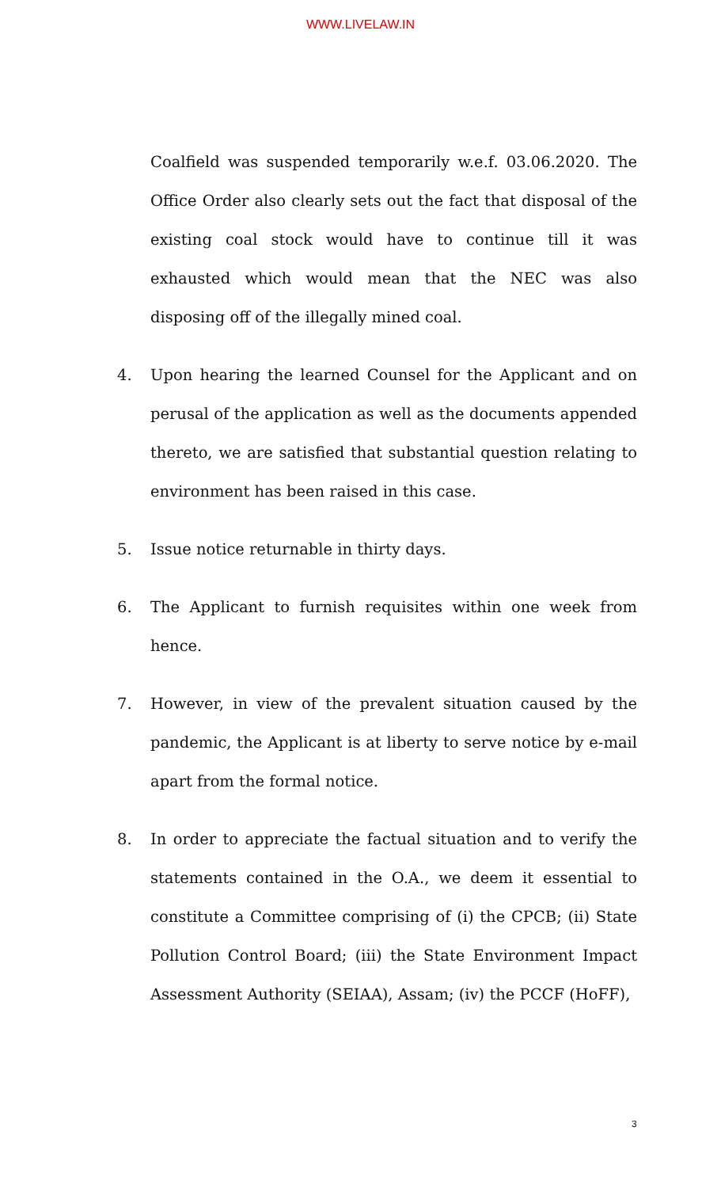WWW.LIVELAW.IN
Coalfield was suspended temporarily w.e.f. 03.06.2020. The Office Order also clearly sets out the fact that disposal of the existing coal stock would have to continue till it was exhausted which would mean that the NEC was also disposing off of the illegally mined coal.
4. Upon hearing the learned Counsel for the Applicant and on perusal of the application as well as the documents appended thereto, we are satisfied that substantial question relating to environment has been raised in this case.
5. Issue notice returnable in thirty days.
6. The Applicant to furnish requisites within one week from hence.
7. However, in view of the prevalent situation caused by the pandemic, the Applicant is at liberty to serve notice by e-mail apart from the formal notice.
8. In order to appreciate the factual situation and to verify the statements contained in the O.A., we deem it essential to constitute a Committee comprising of (i) the CPCB; (ii) State Pollution Control Board; (iii) the State Environment Impact Assessment Authority (SEIAA), Assam; (iv) the PCCF (HoFF),
3